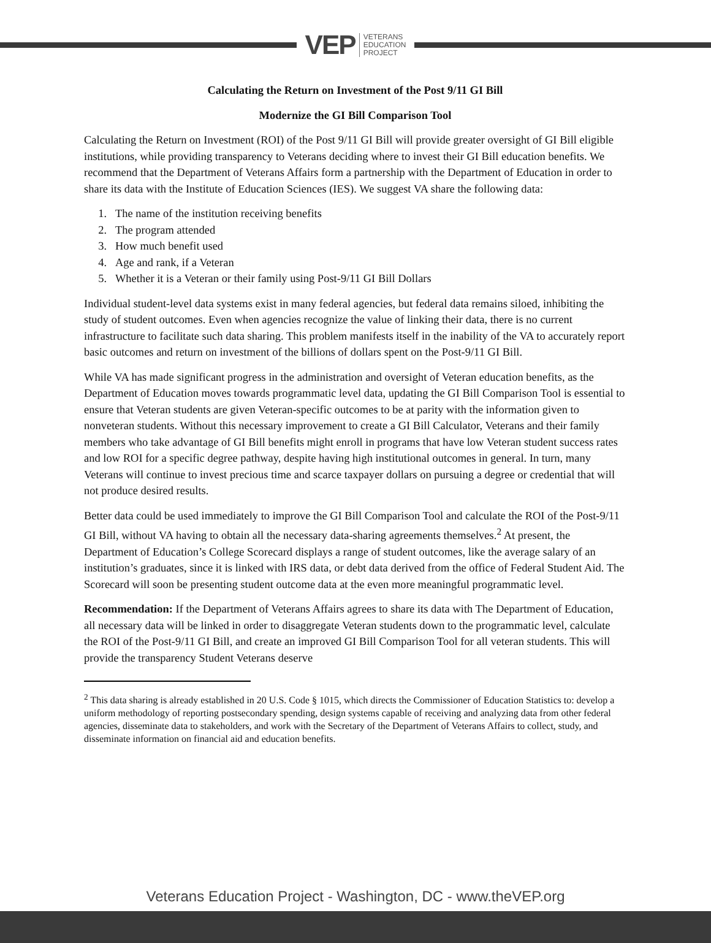VEP VETERANS
EDUCATION
PROJECT
Calculating the Return on Investment of the Post 9/11 GI Bill
Modernize the GI Bill Comparison Tool
Calculating the Return on Investment (ROI) of the Post 9/11 GI Bill will provide greater oversight of GI Bill eligible institutions, while providing transparency to Veterans deciding where to invest their GI Bill education benefits. We recommend that the Department of Veterans Affairs form a partnership with the Department of Education in order to share its data with the Institute of Education Sciences (IES). We suggest VA share the following data:
1. The name of the institution receiving benefits
2. The program attended
3. How much benefit used
4. Age and rank, if a Veteran
5. Whether it is a Veteran or their family using Post-9/11 GI Bill Dollars
Individual student-level data systems exist in many federal agencies, but federal data remains siloed, inhibiting the study of student outcomes. Even when agencies recognize the value of linking their data, there is no current infrastructure to facilitate such data sharing. This problem manifests itself in the inability of the VA to accurately report basic outcomes and return on investment of the billions of dollars spent on the Post-9/11 GI Bill.
While VA has made significant progress in the administration and oversight of Veteran education benefits, as the Department of Education moves towards programmatic level data, updating the GI Bill Comparison Tool is essential to ensure that Veteran students are given Veteran-specific outcomes to be at parity with the information given to nonveteran students. Without this necessary improvement to create a GI Bill Calculator, Veterans and their family members who take advantage of GI Bill benefits might enroll in programs that have low Veteran student success rates and low ROI for a specific degree pathway, despite having high institutional outcomes in general. In turn, many Veterans will continue to invest precious time and scarce taxpayer dollars on pursuing a degree or credential that will not produce desired results.
Better data could be used immediately to improve the GI Bill Comparison Tool and calculate the ROI of the Post-9/11 GI Bill, without VA having to obtain all the necessary data-sharing agreements themselves.<sup>2</sup> At present, the Department of Education’s College Scorecard displays a range of student outcomes, like the average salary of an institution’s graduates, since it is linked with IRS data, or debt data derived from the office of Federal Student Aid. The Scorecard will soon be presenting student outcome data at the even more meaningful programmatic level.
Recommendation: If the Department of Veterans Affairs agrees to share its data with The Department of Education, all necessary data will be linked in order to disaggregate Veteran students down to the programmatic level, calculate the ROI of the Post-9/11 GI Bill, and create an improved GI Bill Comparison Tool for all veteran students. This will provide the transparency Student Veterans deserve
<sup>2</sup> This data sharing is already established in 20 U.S. Code § 1015, which directs the Commissioner of Education Statistics to: develop a uniform methodology of reporting postsecondary spending, design systems capable of receiving and analyzing data from other federal agencies, disseminate data to stakeholders, and work with the Secretary of the Department of Veterans Affairs to collect, study, and disseminate information on financial aid and education benefits.
Veterans Education Project - Washington, DC - www.theVEP.org